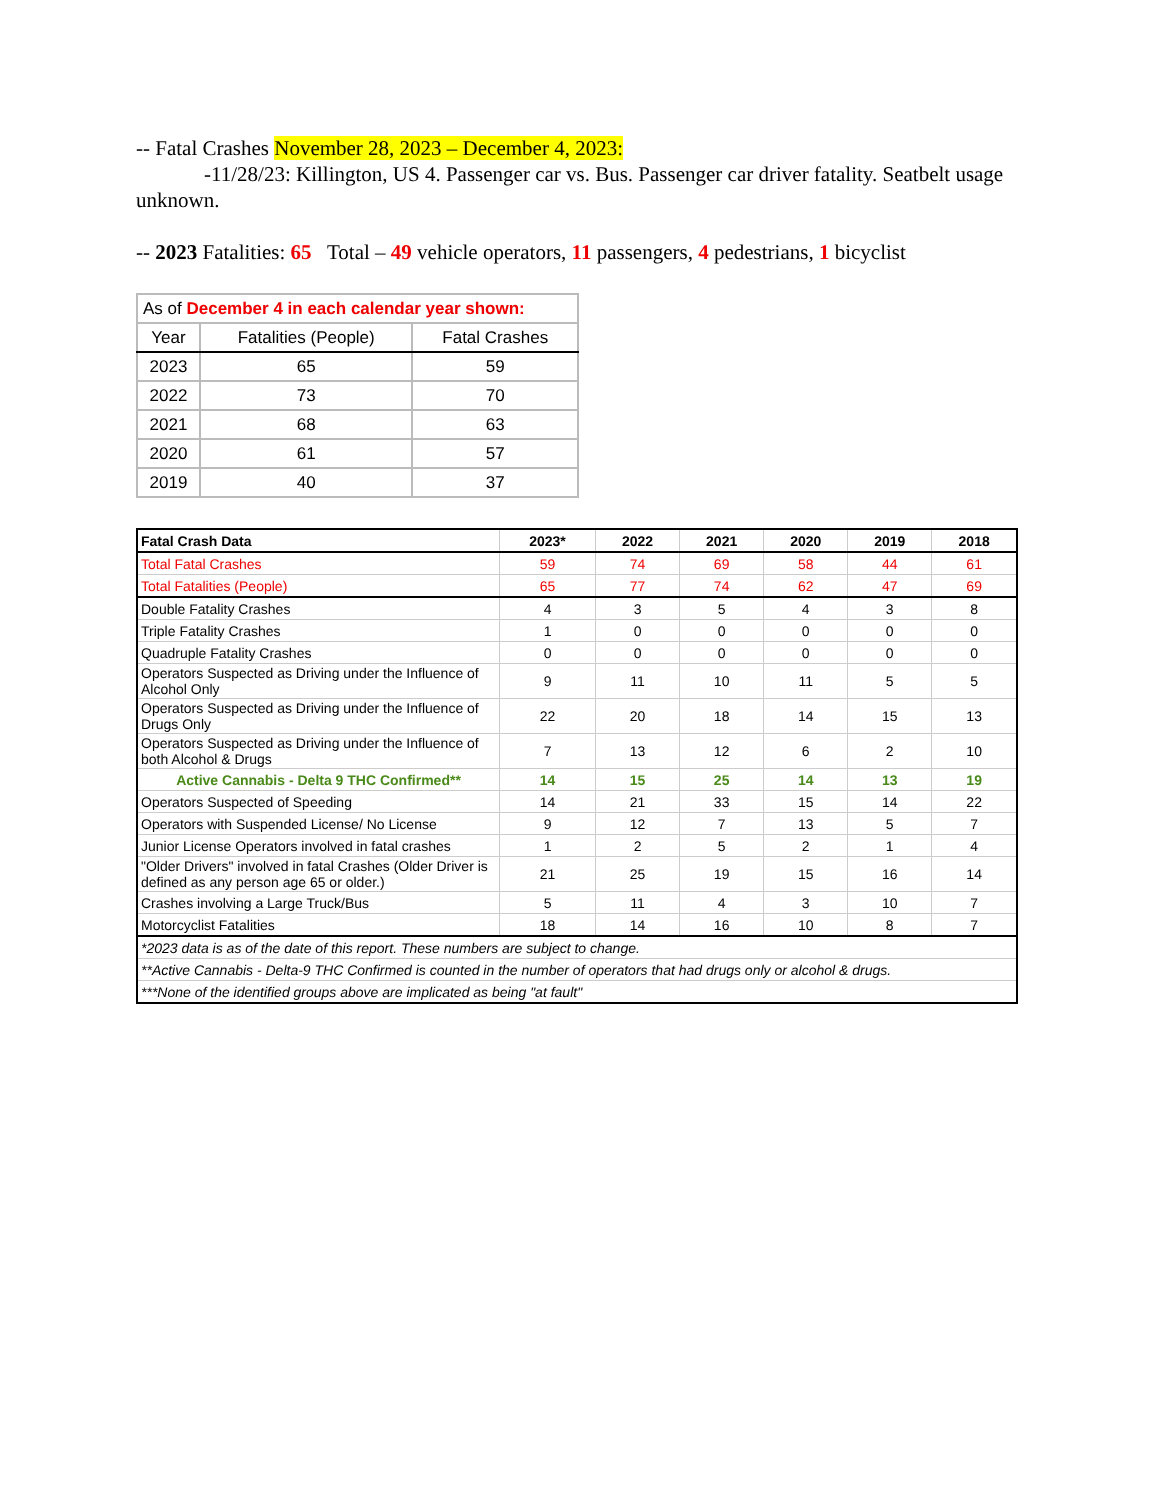-- Fatal Crashes November 28, 2023 – December 4, 2023:
-11/28/23: Killington, US 4. Passenger car vs. Bus. Passenger car driver fatality. Seatbelt usage unknown.
-- 2023 Fatalities: 65 Total – 49 vehicle operators, 11 passengers, 4 pedestrians, 1 bicyclist
| As of December 4 in each calendar year shown: | | |
| --- | --- | --- |
| Year | Fatalities (People) | Fatal Crashes |
| 2023 | 65 | 59 |
| 2022 | 73 | 70 |
| 2021 | 68 | 63 |
| 2020 | 61 | 57 |
| 2019 | 40 | 37 |
| Fatal Crash Data | 2023* | 2022 | 2021 | 2020 | 2019 | 2018 |
| --- | --- | --- | --- | --- | --- | --- |
| Total Fatal Crashes | 59 | 74 | 69 | 58 | 44 | 61 |
| Total Fatalities (People) | 65 | 77 | 74 | 62 | 47 | 69 |
| Double Fatality Crashes | 4 | 3 | 5 | 4 | 3 | 8 |
| Triple Fatality Crashes | 1 | 0 | 0 | 0 | 0 | 0 |
| Quadruple Fatality Crashes | 0 | 0 | 0 | 0 | 0 | 0 |
| Operators Suspected as Driving under the Influence of Alcohol Only | 9 | 11 | 10 | 11 | 5 | 5 |
| Operators Suspected as Driving under the Influence of Drugs Only | 22 | 20 | 18 | 14 | 15 | 13 |
| Operators Suspected as Driving under the Influence of both Alcohol & Drugs | 7 | 13 | 12 | 6 | 2 | 10 |
| Active Cannabis - Delta 9 THC Confirmed** | 14 | 15 | 25 | 14 | 13 | 19 |
| Operators Suspected of Speeding | 14 | 21 | 33 | 15 | 14 | 22 |
| Operators with Suspended License/ No License | 9 | 12 | 7 | 13 | 5 | 7 |
| Junior License Operators involved in fatal crashes | 1 | 2 | 5 | 2 | 1 | 4 |
| "Older Drivers" involved in fatal Crashes (Older Driver is defined as any person age 65 or older.) | 21 | 25 | 19 | 15 | 16 | 14 |
| Crashes involving a Large Truck/Bus | 5 | 11 | 4 | 3 | 10 | 7 |
| Motorcyclist Fatalities | 18 | 14 | 16 | 10 | 8 | 7 |
| *2023 data is as of the date of this report. These numbers are subject to change. | | | | | | |
| **Active Cannabis - Delta-9 THC Confirmed is counted in the number of operators that had drugs only or alcohol & drugs. | | | | | | |
| ***None of the identified groups above are implicated as being "at fault" | | | | | | |